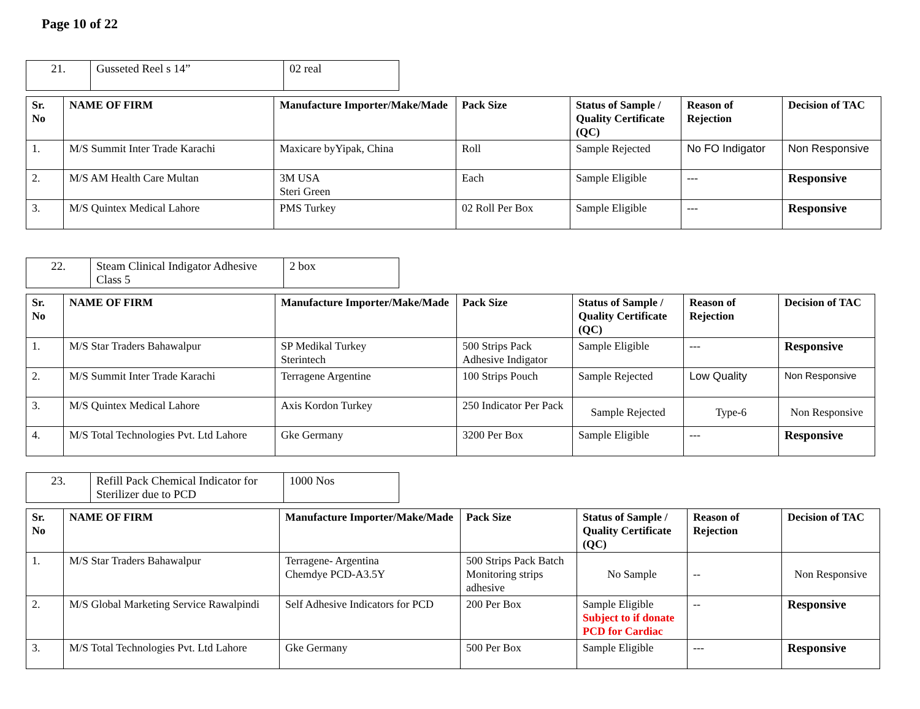Page 10 of 22
| 21. | Gusseted Reel s 14” | 02 real |
| Sr. No | NAME OF FIRM | Manufacture Importer/Make/Made | Pack Size | Status of Sample / Quality Certificate (QC) | Reason of Rejection | Decision of TAC |
| --- | --- | --- | --- | --- | --- | --- |
| 1. | M/S Summit Inter Trade Karachi | Maxicare byYipak, China | Roll | Sample Rejected | No FO Indigator | Non Responsive |
| 2. | M/S AM Health Care Multan | 3M USA Steri Green | Each | Sample Eligible | --- | Responsive |
| 3. | M/S Quintex Medical Lahore | PMS Turkey | 02 Roll Per Box | Sample Eligible | --- | Responsive |
| 22. | Steam Clinical Indigator Adhesive Class 5 | 2 box |
| Sr. No | NAME OF FIRM | Manufacture Importer/Make/Made | Pack Size | Status of Sample / Quality Certificate (QC) | Reason of Rejection | Decision of TAC |
| --- | --- | --- | --- | --- | --- | --- |
| 1. | M/S Star Traders Bahawalpur | SP Medikal Turkey Sterintech | 500 Strips Pack Adhesive Indigator | Sample Eligible | --- | Responsive |
| 2. | M/S Summit Inter Trade Karachi | Terragene Argentine | 100 Strips Pouch | Sample Rejected | Low Quality | Non Responsive |
| 3. | M/S Quintex Medical Lahore | Axis Kordon Turkey | 250 Indicator Per Pack | Sample Rejected | Type-6 | Non Responsive |
| 4. | M/S Total Technologies Pvt. Ltd Lahore | Gke Germany | 3200 Per Box | Sample Eligible | --- | Responsive |
| 23. | Refill Pack Chemical Indicator for Sterilizer due to PCD | 1000 Nos |
| Sr. No | NAME OF FIRM | Manufacture Importer/Make/Made | Pack Size | Status of Sample / Quality Certificate (QC) | Reason of Rejection | Decision of TAC |
| --- | --- | --- | --- | --- | --- | --- |
| 1. | M/S Star Traders Bahawalpur | Terragene- Argentina Chemdye PCD-A3.5Y | 500 Strips Pack Batch Monitoring strips adhesive | No Sample | -- | Non Responsive |
| 2. | M/S Global Marketing Service Rawalpindi | Self Adhesive Indicators for PCD | 200 Per Box | Sample Eligible Subject to if donate PCD for Cardiac | -- | Responsive |
| 3. | M/S Total Technologies Pvt. Ltd Lahore | Gke Germany | 500 Per Box | Sample Eligible | --- | Responsive |